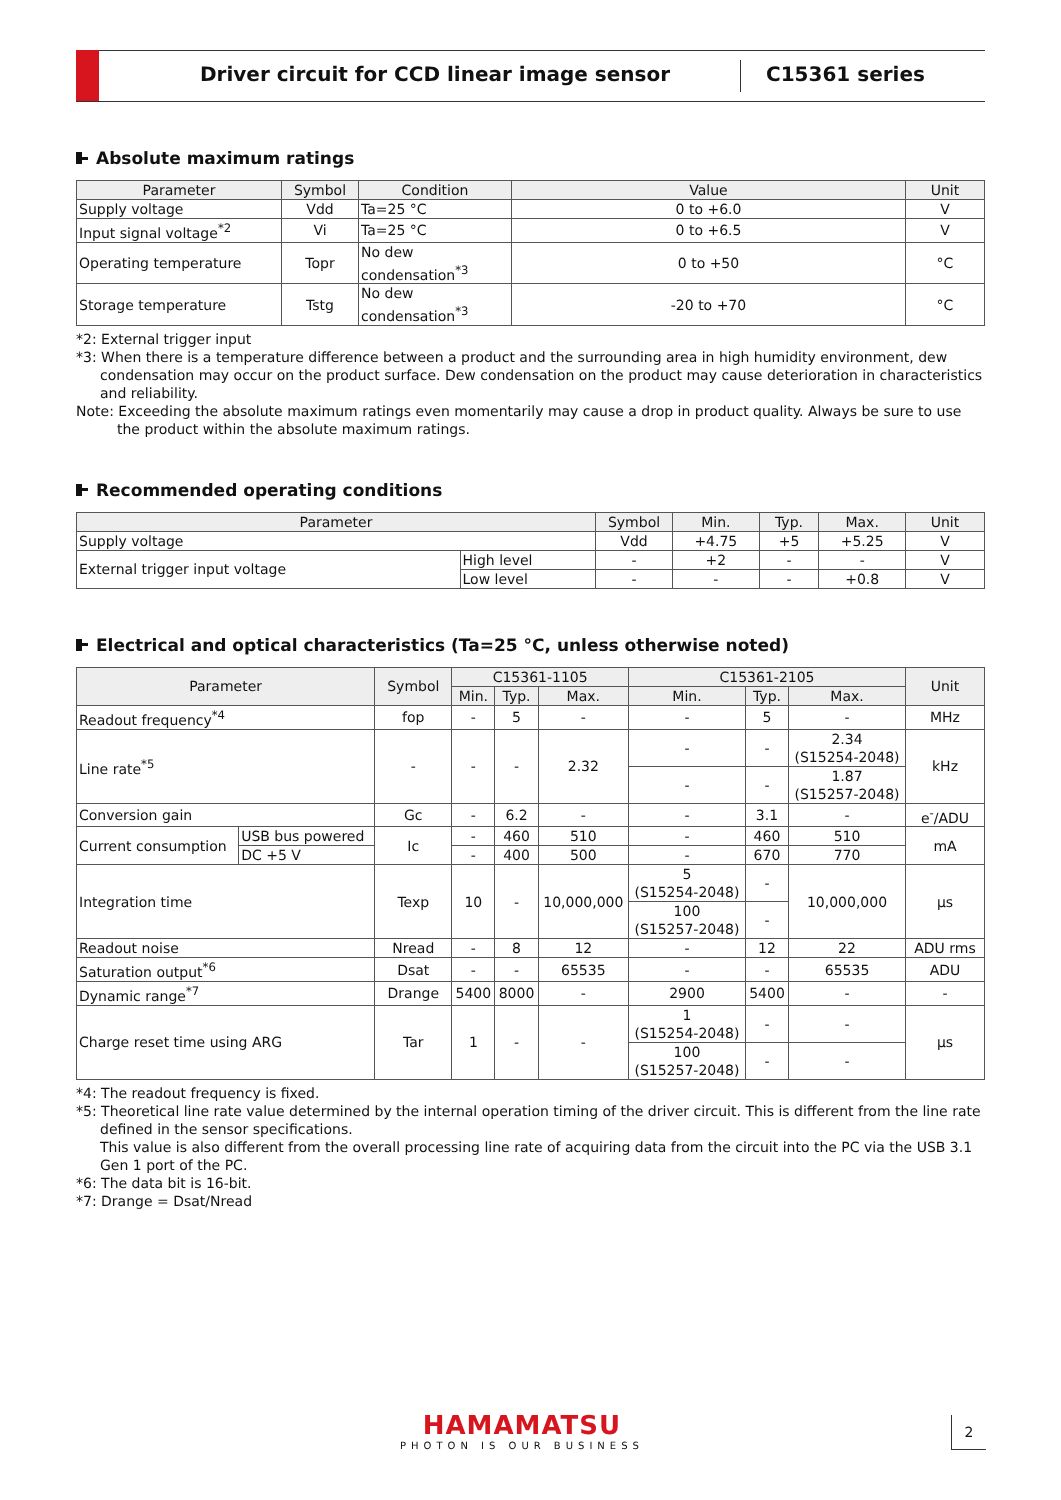Driver circuit for CCD linear image sensor
C15361 series
Absolute maximum ratings
| Parameter | Symbol | Condition | Value | Unit |
| --- | --- | --- | --- | --- |
| Supply voltage | Vdd | Ta=25 °C | 0 to +6.0 | V |
| Input signal voltage<sup>*2</sup> | Vi | Ta=25 °C | 0 to +6.5 | V |
| Operating temperature | Topr | No dew condensation<sup>*3</sup> | 0 to +50 | °C |
| Storage temperature | Tstg | No dew condensation<sup>*3</sup> | -20 to +70 | °C |
*2: External trigger input
*3: When there is a temperature difference between a product and the surrounding area in high humidity environment, dew condensation may occur on the product surface. Dew condensation on the product may cause deterioration in characteristics and reliability.
Note: Exceeding the absolute maximum ratings even momentarily may cause a drop in product quality. Always be sure to use the product within the absolute maximum ratings.
Recommended operating conditions
| Parameter | | Symbol | Min. | Typ. | Max. | Unit |
| --- | --- | --- | --- | --- | --- | --- |
| Supply voltage | | Vdd | +4.75 | +5 | +5.25 | V |
| External trigger input voltage | High level | - | +2 | - | - | V |
| | Low level | - | - | - | +0.8 | V |
Electrical and optical characteristics (Ta=25 °C, unless otherwise noted)
| Parameter | | Symbol | C15361-1105 | | | C15361-2105 | | | Unit |
| --- | --- | --- | --- | --- | --- | --- | --- | --- | --- |
| | | | Min. | Typ. | Max. | Min. | Typ. | Max. | |
| Readout frequency<sup>*4</sup> | | fop | - | 5 | - | - | 5 | - | MHz |
| Line rate<sup>*5</sup> | | - | - | - | 2.32 | - | - | 2.34 (S15254-2048) | kHz |
| | | | | | | - | - | 1.87 (S15257-2048) | |
| Conversion gain | | Gc | - | 6.2 | - | - | 3.1 | - | e<sup>-</sup>/ADU |
| Current consumption | USB bus powered | Ic | - | 460 | 510 | - | 460 | 510 | mA |
| | DC +5 V | | - | 400 | 500 | - | 670 | 770 | |
| Integration time | | Texp | 10 | - | 10,000,000 | 5 (S15254-2048) | - | 10,000,000 | μs |
| | | | | | | 100 (S15257-2048) | - | | |
| Readout noise | | Nread | - | 8 | 12 | - | 12 | 22 | ADU rms |
| Saturation output<sup>*6</sup> | | Dsat | - | - | 65535 | - | - | 65535 | ADU |
| Dynamic range<sup>*7</sup> | | Drange | 5400 | 8000 | - | 2900 | 5400 | - | - |
| Charge reset time using ARG | | Tar | 1 | - | - | 1 (S15254-2048) | - | - | μs |
| | | | | | | 100 (S15257-2048) | - | - | |
*4: The readout frequency is fixed.
*5: Theoretical line rate value determined by the internal operation timing of the driver circuit. This is different from the line rate defined in the sensor specifications.
This value is also different from the overall processing line rate of acquiring data from the circuit into the PC via the USB 3.1 Gen 1 port of the PC.
*6: The data bit is 16-bit.
*7: Drange = Dsat/Nread
HAMAMATSU
PHOTON IS OUR BUSINESS
2